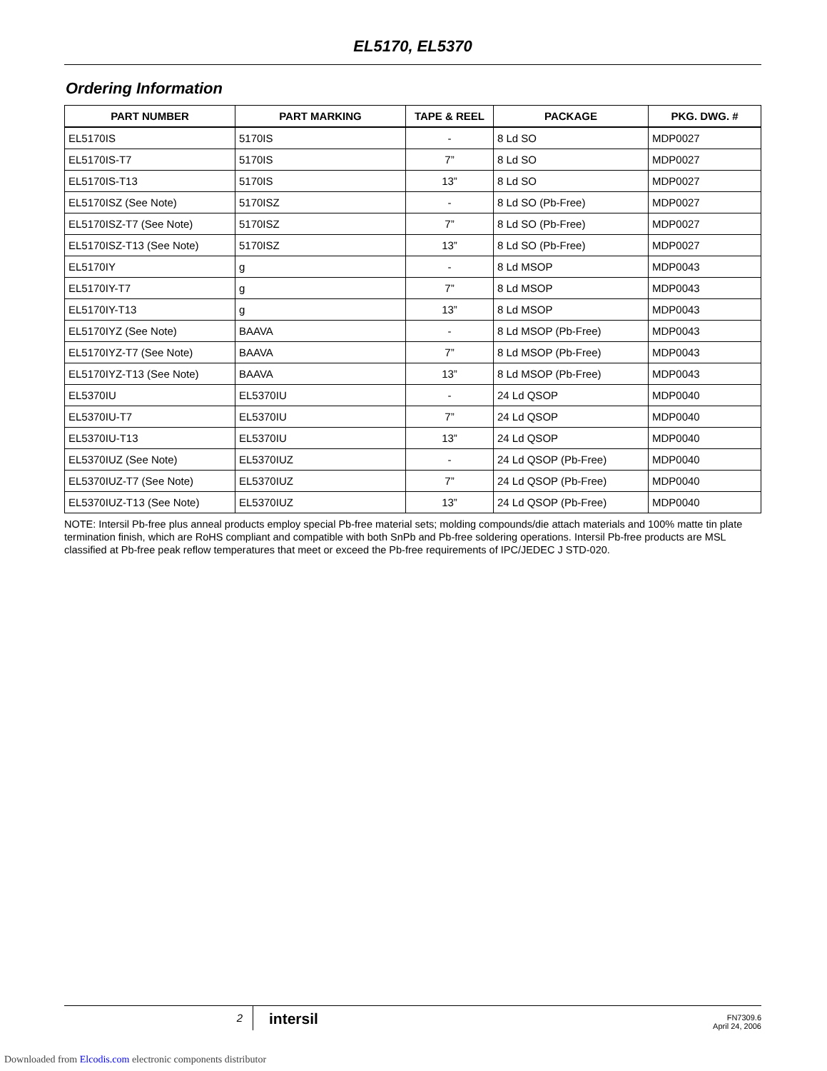EL5170, EL5370
Ordering Information
| PART NUMBER | PART MARKING | TAPE & REEL | PACKAGE | PKG. DWG. # |
| --- | --- | --- | --- | --- |
| EL5170IS | 5170IS | - | 8 Ld SO | MDP0027 |
| EL5170IS-T7 | 5170IS | 7” | 8 Ld SO | MDP0027 |
| EL5170IS-T13 | 5170IS | 13” | 8 Ld SO | MDP0027 |
| EL5170ISZ (See Note) | 5170ISZ | - | 8 Ld SO (Pb-Free) | MDP0027 |
| EL5170ISZ-T7 (See Note) | 5170ISZ | 7” | 8 Ld SO (Pb-Free) | MDP0027 |
| EL5170ISZ-T13 (See Note) | 5170ISZ | 13” | 8 Ld SO (Pb-Free) | MDP0027 |
| EL5170IY | g | - | 8 Ld MSOP | MDP0043 |
| EL5170IY-T7 | g | 7” | 8 Ld MSOP | MDP0043 |
| EL5170IY-T13 | g | 13” | 8 Ld MSOP | MDP0043 |
| EL5170IYZ (See Note) | BAAVA | - | 8 Ld MSOP (Pb-Free) | MDP0043 |
| EL5170IYZ-T7 (See Note) | BAAVA | 7” | 8 Ld MSOP (Pb-Free) | MDP0043 |
| EL5170IYZ-T13 (See Note) | BAAVA | 13” | 8 Ld MSOP (Pb-Free) | MDP0043 |
| EL5370IU | EL5370IU | - | 24 Ld QSOP | MDP0040 |
| EL5370IU-T7 | EL5370IU | 7” | 24 Ld QSOP | MDP0040 |
| EL5370IU-T13 | EL5370IU | 13” | 24 Ld QSOP | MDP0040 |
| EL5370IUZ (See Note) | EL5370IUZ | - | 24 Ld QSOP (Pb-Free) | MDP0040 |
| EL5370IUZ-T7 (See Note) | EL5370IUZ | 7” | 24 Ld QSOP (Pb-Free) | MDP0040 |
| EL5370IUZ-T13 (See Note) | EL5370IUZ | 13” | 24 Ld QSOP (Pb-Free) | MDP0040 |
NOTE: Intersil Pb-free plus anneal products employ special Pb-free material sets; molding compounds/die attach materials and 100% matte tin plate termination finish, which are RoHS compliant and compatible with both SnPb and Pb-free soldering operations. Intersil Pb-free products are MSL classified at Pb-free peak reflow temperatures that meet or exceed the Pb-free requirements of IPC/JEDEC J STD-020.
2
intersil
FN7309.6
April 24, 2006
Downloaded from Elcodis.com electronic components distributor